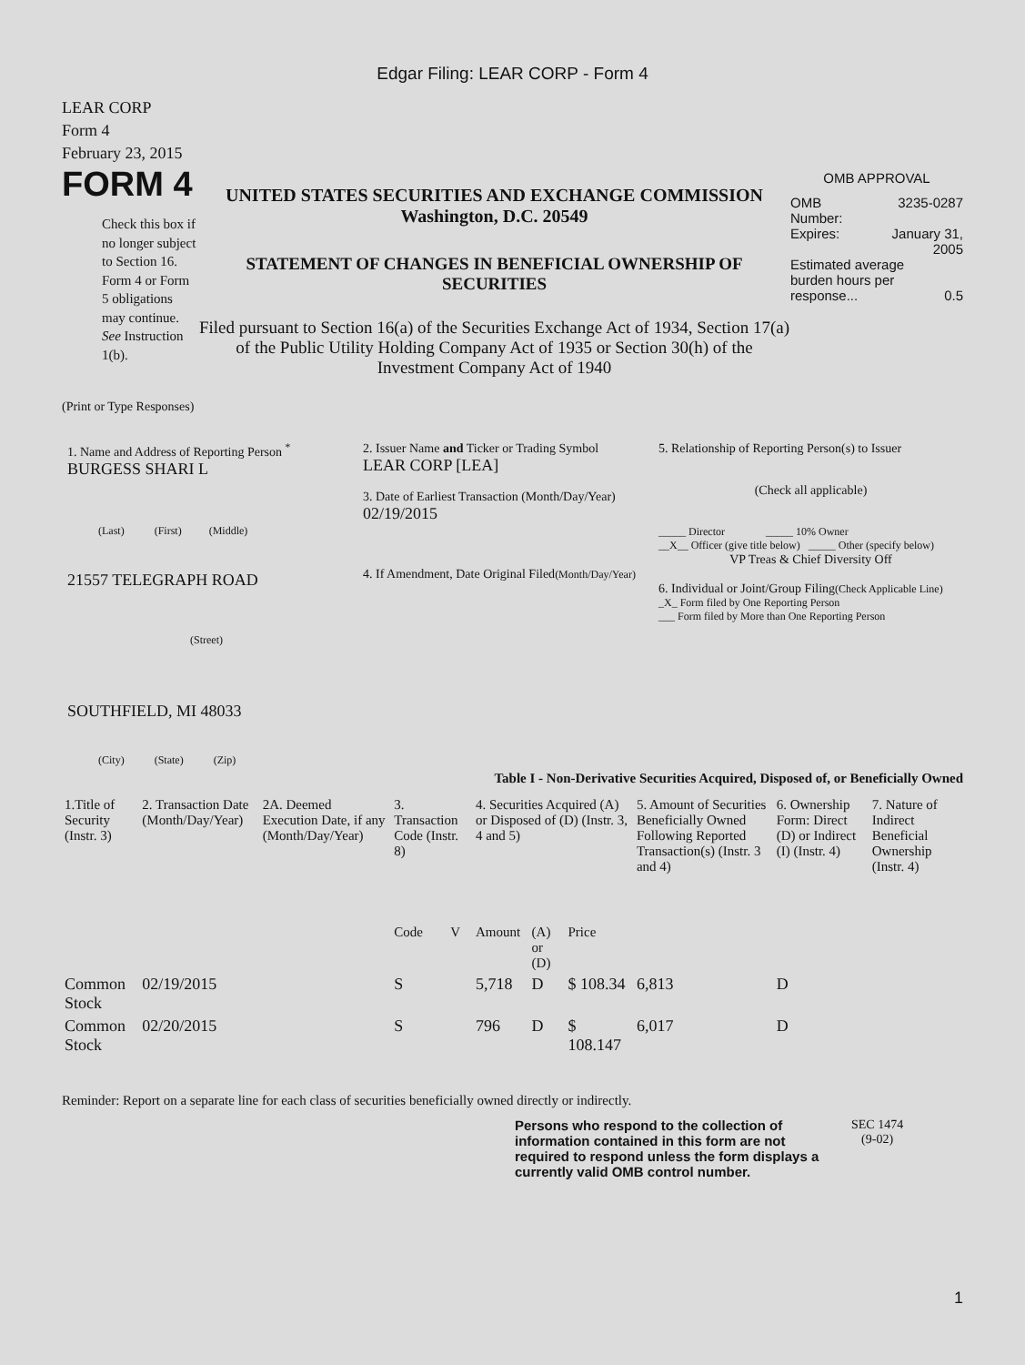Edgar Filing: LEAR CORP - Form 4
LEAR CORP
Form 4
February 23, 2015
FORM 4
Check this box if no longer subject to Section 16. Form 4 or Form 5 obligations may continue. See Instruction 1(b).
UNITED STATES SECURITIES AND EXCHANGE COMMISSION
Washington, D.C. 20549
STATEMENT OF CHANGES IN BENEFICIAL OWNERSHIP OF SECURITIES
Filed pursuant to Section 16(a) of the Securities Exchange Act of 1934, Section 17(a) of the Public Utility Holding Company Act of 1935 or Section 30(h) of the Investment Company Act of 1940
OMB APPROVAL
OMB
Number: 3235-0287
Expires: January 31,
2005
Estimated average burden hours per response... 0.5
(Print or Type Responses)
1. Name and Address of Reporting Person <sup>*</sup>
BURGESS SHARI L
(Last) (First) (Middle)
21557 TELEGRAPH ROAD
(Street)
SOUTHFIELD, MI 48033
(City) (State) (Zip)
2. Issuer Name and Ticker or Trading Symbol
LEAR CORP [LEA]
3. Date of Earliest Transaction (Month/Day/Year)
02/19/2015
4. If Amendment, Date Original Filed(Month/Day/Year)
5. Relationship of Reporting Person(s) to Issuer
(Check all applicable)
_____ Director _____ 10% Owner
__X__ Officer (give title below) _____ Other (specify below)
VP Treas & Chief Diversity Off
6. Individual or Joint/Group Filing(Check Applicable Line)
_X_ Form filed by One Reporting Person
___ Form filed by More than One Reporting Person
Table I - Non-Derivative Securities Acquired, Disposed of, or Beneficially Owned
| 1.Title of Security (Instr. 3) | 2. Transaction Date (Month/Day/Year) | 2A. Deemed Execution Date, if any (Month/Day/Year) | 3. Transaction Code (Instr. 8) | | 4. Securities Acquired (A) or Disposed of (D) (Instr. 3, 4 and 5) | | | 5. Amount of Securities Beneficially Owned Following Reported Transaction(s) (Instr. 3 and 4) | 6. Ownership Form: Direct (D) or Indirect (I) (Instr. 4) | 7. Nature of Indirect Beneficial Ownership (Instr. 4) |
| --- | --- | --- | --- | --- | --- | --- | --- | --- | --- | --- |
| | | | Code | V | Amount | (A) or (D) | Price | | | |
| Common Stock | 02/19/2015 | | S | | 5,718 | D | $ 108.34 | 6,813 | D | |
| Common Stock | 02/20/2015 | | S | | 796 | D | $ 108.147 | 6,017 | D | |
Reminder: Report on a separate line for each class of securities beneficially owned directly or indirectly.
Persons who respond to the collection of information contained in this form are not required to respond unless the form displays a currently valid OMB control number.
SEC 1474
(9-02)
1